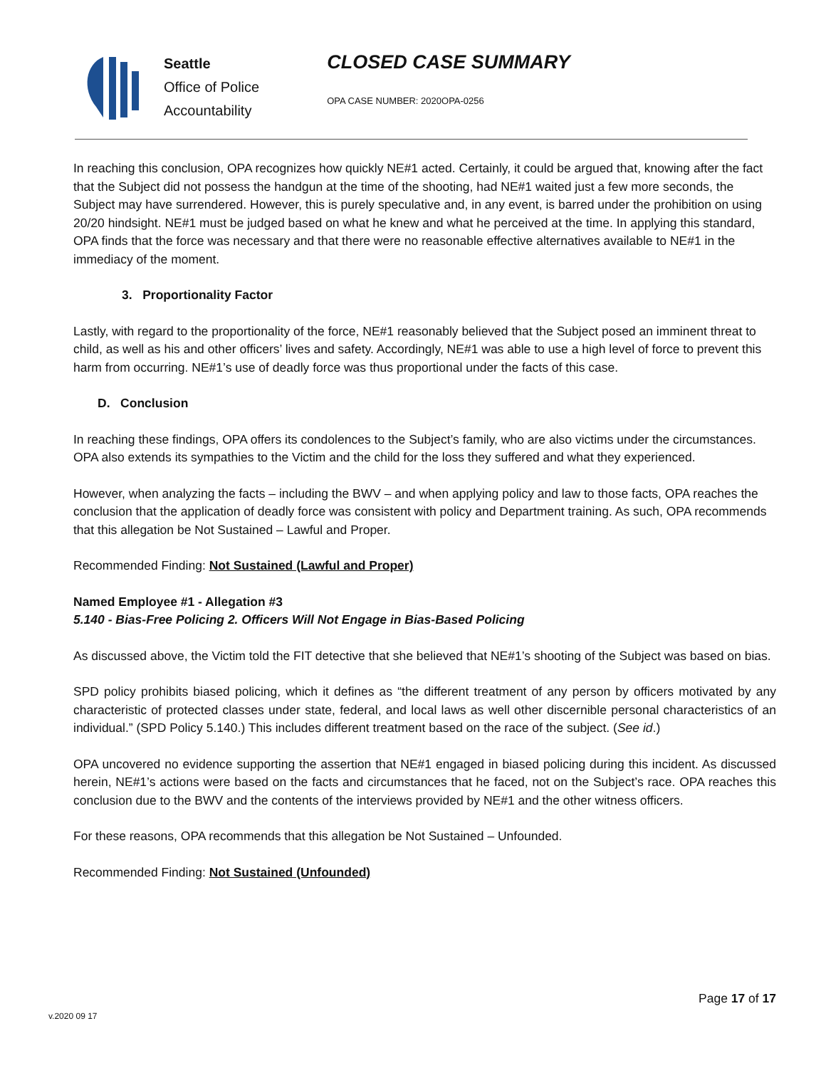Seattle
Office of Police
Accountability
CLOSED CASE SUMMARY
OPA CASE NUMBER: 2020OPA-0256
In reaching this conclusion, OPA recognizes how quickly NE#1 acted. Certainly, it could be argued that, knowing after the fact that the Subject did not possess the handgun at the time of the shooting, had NE#1 waited just a few more seconds, the Subject may have surrendered. However, this is purely speculative and, in any event, is barred under the prohibition on using 20/20 hindsight. NE#1 must be judged based on what he knew and what he perceived at the time. In applying this standard, OPA finds that the force was necessary and that there were no reasonable effective alternatives available to NE#1 in the immediacy of the moment.
3. Proportionality Factor
Lastly, with regard to the proportionality of the force, NE#1 reasonably believed that the Subject posed an imminent threat to child, as well as his and other officers’ lives and safety. Accordingly, NE#1 was able to use a high level of force to prevent this harm from occurring. NE#1’s use of deadly force was thus proportional under the facts of this case.
D. Conclusion
In reaching these findings, OPA offers its condolences to the Subject’s family, who are also victims under the circumstances. OPA also extends its sympathies to the Victim and the child for the loss they suffered and what they experienced.
However, when analyzing the facts – including the BWV – and when applying policy and law to those facts, OPA reaches the conclusion that the application of deadly force was consistent with policy and Department training. As such, OPA recommends that this allegation be Not Sustained – Lawful and Proper.
Recommended Finding: Not Sustained (Lawful and Proper)
Named Employee #1 - Allegation #3
5.140 - Bias-Free Policing 2. Officers Will Not Engage in Bias-Based Policing
As discussed above, the Victim told the FIT detective that she believed that NE#1’s shooting of the Subject was based on bias.
SPD policy prohibits biased policing, which it defines as “the different treatment of any person by officers motivated by any characteristic of protected classes under state, federal, and local laws as well other discernible personal characteristics of an individual.” (SPD Policy 5.140.) This includes different treatment based on the race of the subject. (See id.)
OPA uncovered no evidence supporting the assertion that NE#1 engaged in biased policing during this incident. As discussed herein, NE#1’s actions were based on the facts and circumstances that he faced, not on the Subject’s race. OPA reaches this conclusion due to the BWV and the contents of the interviews provided by NE#1 and the other witness officers.
For these reasons, OPA recommends that this allegation be Not Sustained – Unfounded.
Recommended Finding: Not Sustained (Unfounded)
Page 17 of 17
v.2020 09 17